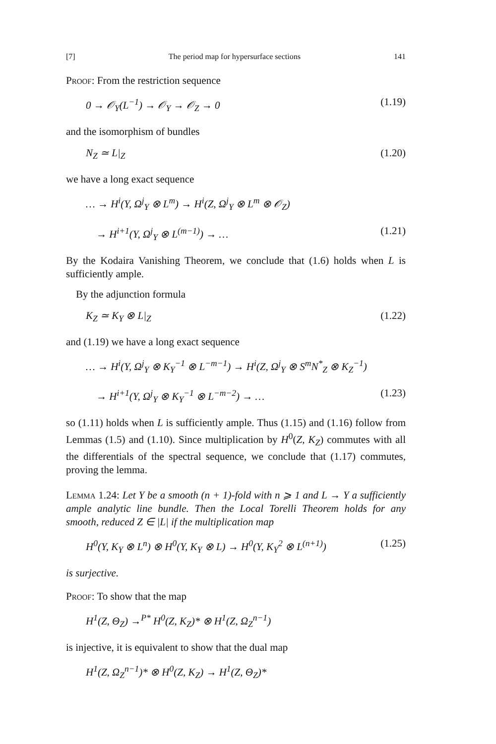[7] The period map for hypersurface sections 141
Proof: From the restriction sequence
0 → 𝒪<sub>Y</sub>(L<sup>−1</sup>) → 𝒪<sub>Y</sub> → 𝒪<sub>Z</sub> → 0 (1.19)
and the isomorphism of bundles
N<sub>Z</sub> ≃ L|<sub>Z</sub> (1.20)
we have a long exact sequence
… → H<sup>i</sup>(Y, Ω<sup>j</sup><sub>Y</sub> ⊗ L<sup>m</sup>) → H<sup>i</sup>(Z, Ω<sup>j</sup><sub>Y</sub> ⊗ L<sup>m</sup> ⊗ 𝒪<sub>Z</sub>)
→ H<sup>i+1</sup>(Y, Ω<sup>j</sup><sub>Y</sub> ⊗ L<sup>(m−1)</sup>) → … (1.21)
By the Kodaira Vanishing Theorem, we conclude that (1.6) holds when L is sufficiently ample.
By the adjunction formula
K<sub>Z</sub> ≃ K<sub>Y</sub> ⊗ L|<sub>Z</sub> (1.22)
and (1.19) we have a long exact sequence
… → H<sup>i</sup>(Y, Ω<sup>j</sup><sub>Y</sub> ⊗ K<sub>Y</sub><sup>−1</sup> ⊗ L<sup>−m−1</sup>) → H<sup>i</sup>(Z, Ω<sup>j</sup><sub>Y</sub> ⊗ S<sup>m</sup>N<sup>*</sup><sub>Z</sub> ⊗ K<sub>Z</sub><sup>−1</sup>)
→ H<sup>i+1</sup>(Y, Ω<sup>j</sup><sub>Y</sub> ⊗ K<sub>Y</sub><sup>−1</sup> ⊗ L<sup>−m−2</sup>) → … (1.23)
so (1.11) holds when L is sufficiently ample. Thus (1.15) and (1.16) follow from Lemmas (1.5) and (1.10). Since multiplication by H<sup>0</sup>(Z, K<sub>Z</sub>) commutes with all the differentials of the spectral sequence, we conclude that (1.17) commutes, proving the lemma.
Lemma 1.24: Let Y be a smooth (n + 1)-fold with n ⩾ 1 and L → Y a sufficiently ample analytic line bundle. Then the Local Torelli Theorem holds for any smooth, reduced Z ∈ |L| if the multiplication map
H<sup>0</sup>(Y, K<sub>Y</sub> ⊗ L<sup>n</sup>) ⊗ H<sup>0</sup>(Y, K<sub>Y</sub> ⊗ L) → H<sup>0</sup>(Y, K<sub>Y</sub><sup>2</sup> ⊗ L<sup>(n+1)</sup>) (1.25)
is surjective.
Proof: To show that the map
H<sup>1</sup>(Z, Θ<sub>Z</sub>) →<sup>P*</sup> H<sup>0</sup>(Z, K<sub>Z</sub>)* ⊗ H<sup>1</sup>(Z, Ω<sub>Z</sub><sup>n−1</sup>)
is injective, it is equivalent to show that the dual map
H<sup>1</sup>(Z, Ω<sub>Z</sub><sup>n−1</sup>)* ⊗ H<sup>0</sup>(Z, K<sub>Z</sub>) → H<sup>1</sup>(Z, Θ<sub>Z</sub>)*